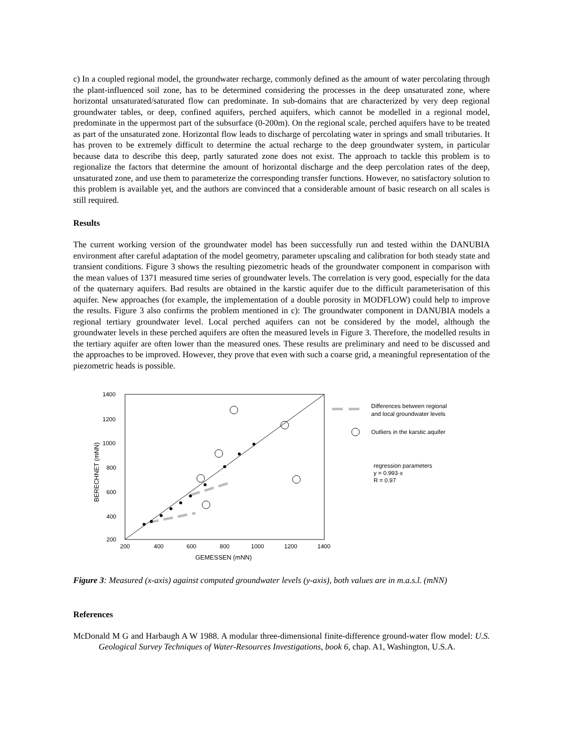c) In a coupled regional model, the groundwater recharge, commonly defined as the amount of water percolating through the plant-influenced soil zone, has to be determined considering the processes in the deep unsaturated zone, where horizontal unsaturated/saturated flow can predominate. In sub-domains that are characterized by very deep regional groundwater tables, or deep, confined aquifers, perched aquifers, which cannot be modelled in a regional model, predominate in the uppermost part of the subsurface (0-200m). On the regional scale, perched aquifers have to be treated as part of the unsaturated zone. Horizontal flow leads to discharge of percolating water in springs and small tributaries. It has proven to be extremely difficult to determine the actual recharge to the deep groundwater system, in particular because data to describe this deep, partly saturated zone does not exist. The approach to tackle this problem is to regionalize the factors that determine the amount of horizontal discharge and the deep percolation rates of the deep, unsaturated zone, and use them to parameterize the corresponding transfer functions. However, no satisfactory solution to this problem is available yet, and the authors are convinced that a considerable amount of basic research on all scales is still required.
Results
The current working version of the groundwater model has been successfully run and tested within the DANUBIA environment after careful adaptation of the model geometry, parameter upscaling and calibration for both steady state and transient conditions. Figure 3 shows the resulting piezometric heads of the groundwater component in comparison with the mean values of 1371 measured time series of groundwater levels. The correlation is very good, especially for the data of the quaternary aquifers. Bad results are obtained in the karstic aquifer due to the difficult parameterisation of this aquifer. New approaches (for example, the implementation of a double porosity in MODFLOW) could help to improve the results. Figure 3 also confirms the problem mentioned in c): The groundwater component in DANUBIA models a regional tertiary groundwater level. Local perched aquifers can not be considered by the model, although the groundwater levels in these perched aquifers are often the measured levels in Figure 3. Therefore, the modelled results in the tertiary aquifer are often lower than the measured ones. These results are preliminary and need to be discussed and the approaches to be improved. However, they prove that even with such a coarse grid, a meaningful representation of the piezometric heads is possible.
1400
1200
1000
800
600
400
200
200
400
600
800
1000
1200
1400
GEMESSEN (mNN)
BERECHNET (mNN)
Differences between regional
and local groundwater levels
Outliers in the karstic aquifer
regression parameters
y = 0.993·x
R = 0.97
Figure 3: Measured (x-axis) against computed groundwater levels (y-axis), both values are in m.a.s.l. (mNN)
References
McDonald M G and Harbaugh A W 1988. A modular three-dimensional finite-difference ground-water flow model: U.S. Geological Survey Techniques of Water-Resources Investigations, book 6, chap. A1, Washington, U.S.A.